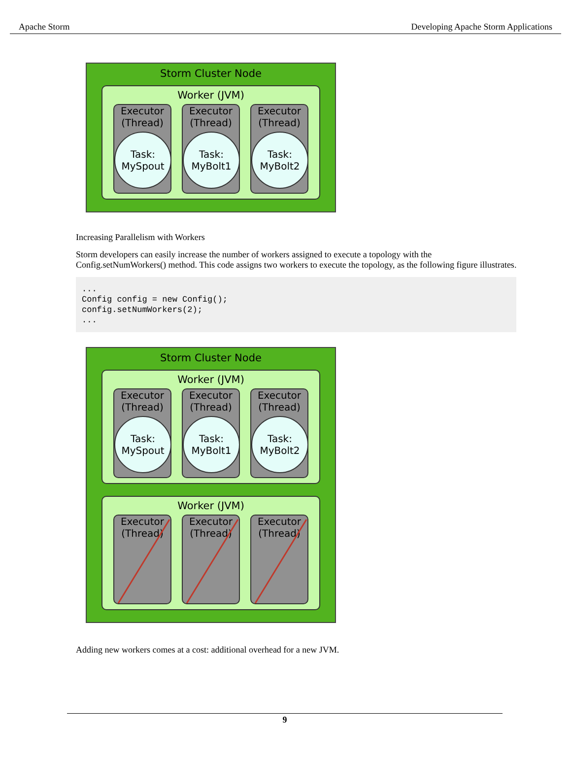Apache Storm Developing Apache Storm Applications
Storm Cluster Node
Worker (JVM)
Executor
(Thread)
Task:
MySpout
Executor
(Thread)
Task:
MyBolt1
Executor
(Thread)
Task:
MyBolt2
Increasing Parallelism with Workers
Storm developers can easily increase the number of workers assigned to execute a topology with the Config.setNumWorkers() method. This code assigns two workers to execute the topology, as the following figure illustrates.
...
Config config = new Config();
config.setNumWorkers(2);
...
Storm Cluster Node
Worker (JVM)
Executor
(Thread)
Task:
MySpout
Executor
(Thread)
Task:
MyBolt1
Executor
(Thread)
Task:
MyBolt2
Worker (JVM)
Executor
(Thread)
Executor
(Thread)
Executor
(Thread)
Adding new workers comes at a cost: additional overhead for a new JVM.
9